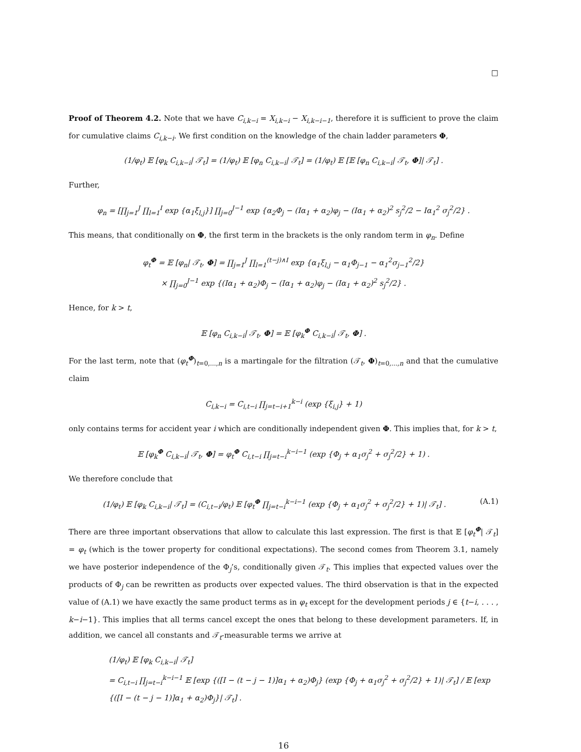□
Proof of Theorem 4.2. Note that we have C<sub>i,k−i</sub> = X<sub>i,k−i</sub> − X<sub>i,k−i−1</sub>, therefore it is sufficient to prove the claim for cumulative claims C<sub>i,k−i</sub>. We first condition on the knowledge of the chain ladder parameters Φ,
(1/φ<sub>t</sub>) 𝔼 [φ<sub>k</sub> C<sub>i,k−i</sub>| 𝒯<sub>t</sub>] = (1/φ<sub>t</sub>) 𝔼 [φ<sub>n</sub> C<sub>i,k−i</sub>| 𝒯<sub>t</sub>] = (1/φ<sub>t</sub>) 𝔼 [𝔼 [φ<sub>n</sub> C<sub>i,k−i</sub>| 𝒯<sub>t</sub>, Φ]| 𝒯<sub>t</sub>] .
Further,
φ<sub>n</sub> = [∏<sub>j=1</sub><sup>J</sup> ∏<sub>l=1</sub><sup>I</sup> exp {α<sub>1</sub>ξ<sub>l,j</sub>}] ∏<sub>j=0</sub><sup>J−1</sup> exp {α<sub>2</sub>Φ<sub>j</sub> − (Iα<sub>1</sub> + α<sub>2</sub>)φ<sub>j</sub> − (Iα<sub>1</sub> + α<sub>2</sub>)<sup>2</sup> s<sub>j</sub><sup>2</sup>/2 − Iα<sub>1</sub><sup>2</sup> σ<sub>j</sub><sup>2</sup>/2} .
This means, that conditionally on Φ, the first term in the brackets is the only random term in φ<sub>n</sub>. Define
φ<sub>t</sub><sup>Φ</sup> = 𝔼 [φ<sub>n</sub>| 𝒯<sub>t</sub>, Φ] = ∏<sub>j=1</sub><sup>J</sup> ∏<sub>l=1</sub><sup>(t−j)∧I</sup> exp {α<sub>1</sub>ξ<sub>l,j</sub> − α<sub>1</sub>Φ<sub>j−1</sub> − α<sub>1</sub><sup>2</sup>σ<sub>j−1</sub><sup>2</sup>/2}
× ∏<sub>j=0</sub><sup>J−1</sup> exp {(Iα<sub>1</sub> + α<sub>2</sub>)Φ<sub>j</sub> − (Iα<sub>1</sub> + α<sub>2</sub>)φ<sub>j</sub> − (Iα<sub>1</sub> + α<sub>2</sub>)<sup>2</sup> s<sub>j</sub><sup>2</sup>/2} .
Hence, for k > t,
𝔼 [φ<sub>n</sub> C<sub>i,k−i</sub>| 𝒯<sub>t</sub>, Φ] = 𝔼 [φ<sub>k</sub><sup>Φ</sup> C<sub>i,k−i</sub>| 𝒯<sub>t</sub>, Φ] .
For the last term, note that (φ<sub>t</sub><sup>Φ</sup>)<sub>t=0,...,n</sub> is a martingale for the filtration (𝒯<sub>t</sub>, Φ)<sub>t=0,...,n</sub> and that the cumulative claim
C<sub>i,k−i</sub> = C<sub>i,t−i</sub> ∏<sub>j=t−i+1</sub><sup>k−i</sup> (exp {ξ<sub>i,j</sub>} + 1)
only contains terms for accident year i which are conditionally independent given Φ. This implies that, for k > t,
𝔼 [φ<sub>k</sub><sup>Φ</sup> C<sub>i,k−i</sub>| 𝒯<sub>t</sub>, Φ] = φ<sub>t</sub><sup>Φ</sup> C<sub>i,t−i</sub> ∏<sub>j=t−i</sub><sup>k−i−1</sup> (exp {Φ<sub>j</sub> + α<sub>1</sub>σ<sub>j</sub><sup>2</sup> + σ<sub>j</sub><sup>2</sup>/2} + 1) .
We therefore conclude that
(A.1) (1/φ<sub>t</sub>) 𝔼 [φ<sub>k</sub> C<sub>i,k−i</sub>| 𝒯<sub>t</sub>] = (C<sub>i,t−i</sub>/φ<sub>t</sub>) 𝔼 [φ<sub>t</sub><sup>Φ</sup> ∏<sub>j=t−i</sub><sup>k−i−1</sup> (exp {Φ<sub>j</sub> + α<sub>1</sub>σ<sub>j</sub><sup>2</sup> + σ<sub>j</sub><sup>2</sup>/2} + 1)| 𝒯<sub>t</sub>] .
There are three important observations that allow to calculate this last expression. The first is that 𝔼 [φ<sub>t</sub><sup>Φ</sup>| 𝒯<sub>t</sub>] = φ<sub>t</sub> (which is the tower property for conditional expectations). The second comes from Theorem 3.1, namely we have posterior independence of the Φ<sub>j</sub>’s, conditionally given 𝒯<sub>t</sub>. This implies that expected values over the products of Φ<sub>j</sub> can be rewritten as products over expected values. The third observation is that in the expected value of (A.1) we have exactly the same product terms as in φ<sub>t</sub> except for the development periods j ∈ {t−i, . . . , k−i−1}. This implies that all terms cancel except the ones that belong to these development parameters. If, in addition, we cancel all constants and 𝒯<sub>t</sub>-measurable terms we arrive at
(1/φ<sub>t</sub>) 𝔼 [φ<sub>k</sub> C<sub>i,k−i</sub>| 𝒯<sub>t</sub>]
= C<sub>i,t−i</sub> ∏<sub>j=t−i</sub><sup>k−i−1</sup> 𝔼 [exp {([I − (t − j − 1)]α<sub>1</sub> + α<sub>2</sub>)Φ<sub>j</sub>} (exp {Φ<sub>j</sub> + α<sub>1</sub>σ<sub>j</sub><sup>2</sup> + σ<sub>j</sub><sup>2</sup>/2} + 1)| 𝒯<sub>t</sub>] / 𝔼 [exp {([I − (t − j − 1)]α<sub>1</sub> + α<sub>2</sub>)Φ<sub>j</sub>}| 𝒯<sub>t</sub>] .
16